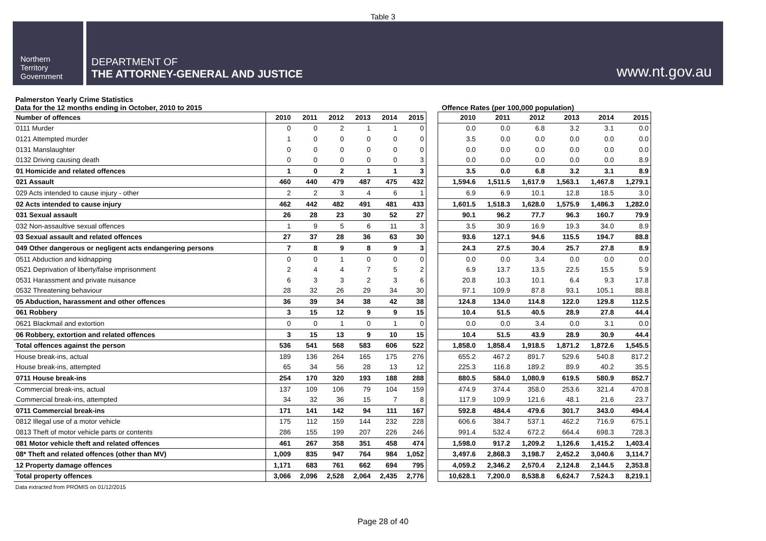Table 3
Northern
Territory
Government
DEPARTMENT OF
THE ATTORNEY-GENERAL AND JUSTICE
www.nt.gov.au
Palmerston Yearly Crime Statistics
Data for the 12 months ending in October, 2010 to 2015 Offence Rates (per 100,000 population)
| Number of offences | 2010 | 2011 | 2012 | 2013 | 2014 | 2015 |
| --- | --- | --- | --- | --- | --- | --- |
| 0111 Murder | 0 | 0 | 2 | 1 | 1 | 0 |
| 0121 Attempted murder | 1 | 0 | 0 | 0 | 0 | 0 |
| 0131 Manslaughter | 0 | 0 | 0 | 0 | 0 | 0 |
| 0132 Driving causing death | 0 | 0 | 0 | 0 | 0 | 3 |
| 01 Homicide and related offences | 1 | 0 | 2 | 1 | 1 | 3 |
| 021 Assault | 460 | 440 | 479 | 487 | 475 | 432 |
| 029 Acts intended to cause injury - other | 2 | 2 | 3 | 4 | 6 | 1 |
| 02 Acts intended to cause injury | 462 | 442 | 482 | 491 | 481 | 433 |
| 031 Sexual assault | 26 | 28 | 23 | 30 | 52 | 27 |
| 032 Non-assaultive sexual offences | 1 | 9 | 5 | 6 | 11 | 3 |
| 03 Sexual assault and related offences | 27 | 37 | 28 | 36 | 63 | 30 |
| 049 Other dangerous or negligent acts endangering persons | 7 | 8 | 9 | 8 | 9 | 3 |
| 0511 Abduction and kidnapping | 0 | 0 | 1 | 0 | 0 | 0 |
| 0521 Deprivation of liberty/false imprisonment | 2 | 4 | 4 | 7 | 5 | 2 |
| 0531 Harassment and private nuisance | 6 | 3 | 3 | 2 | 3 | 6 |
| 0532 Threatening behaviour | 28 | 32 | 26 | 29 | 34 | 30 |
| 05 Abduction, harassment and other offences | 36 | 39 | 34 | 38 | 42 | 38 |
| 061 Robbery | 3 | 15 | 12 | 9 | 9 | 15 |
| 0621 Blackmail and extortion | 0 | 0 | 1 | 0 | 1 | 0 |
| 06 Robbery, extortion and related offences | 3 | 15 | 13 | 9 | 10 | 15 |
| Total offences against the person | 536 | 541 | 568 | 583 | 606 | 522 |
| House break-ins, actual | 189 | 136 | 264 | 165 | 175 | 276 |
| House break-ins, attempted | 65 | 34 | 56 | 28 | 13 | 12 |
| 0711 House break-ins | 254 | 170 | 320 | 193 | 188 | 288 |
| Commercial break-ins, actual | 137 | 109 | 106 | 79 | 104 | 159 |
| Commercial break-ins, attempted | 34 | 32 | 36 | 15 | 7 | 8 |
| 0711 Commercial break-ins | 171 | 141 | 142 | 94 | 111 | 167 |
| 0812 Illegal use of a motor vehicle | 175 | 112 | 159 | 144 | 232 | 228 |
| 0813 Theft of motor vehicle parts or contents | 286 | 155 | 199 | 207 | 226 | 246 |
| 081 Motor vehicle theft and related offences | 461 | 267 | 358 | 351 | 458 | 474 |
| 08* Theft and related offences (other than MV) | 1,009 | 835 | 947 | 764 | 984 | 1,052 |
| 12 Property damage offences | 1,171 | 683 | 761 | 662 | 694 | 795 |
| Total property offences | 3,066 | 2,096 | 2,528 | 2,064 | 2,435 | 2,776 |
| 2010 | 2011 | 2012 | 2013 | 2014 | 2015 |
| --- | --- | --- | --- | --- | --- |
| 0.0 | 0.0 | 6.8 | 3.2 | 3.1 | 0.0 |
| 3.5 | 0.0 | 0.0 | 0.0 | 0.0 | 0.0 |
| 0.0 | 0.0 | 0.0 | 0.0 | 0.0 | 0.0 |
| 0.0 | 0.0 | 0.0 | 0.0 | 0.0 | 8.9 |
| 3.5 | 0.0 | 6.8 | 3.2 | 3.1 | 8.9 |
| 1,594.6 | 1,511.5 | 1,617.9 | 1,563.1 | 1,467.8 | 1,279.1 |
| 6.9 | 6.9 | 10.1 | 12.8 | 18.5 | 3.0 |
| 1,601.5 | 1,518.3 | 1,628.0 | 1,575.9 | 1,486.3 | 1,282.0 |
| 90.1 | 96.2 | 77.7 | 96.3 | 160.7 | 79.9 |
| 3.5 | 30.9 | 16.9 | 19.3 | 34.0 | 8.9 |
| 93.6 | 127.1 | 94.6 | 115.5 | 194.7 | 88.8 |
| 24.3 | 27.5 | 30.4 | 25.7 | 27.8 | 8.9 |
| 0.0 | 0.0 | 3.4 | 0.0 | 0.0 | 0.0 |
| 6.9 | 13.7 | 13.5 | 22.5 | 15.5 | 5.9 |
| 20.8 | 10.3 | 10.1 | 6.4 | 9.3 | 17.8 |
| 97.1 | 109.9 | 87.8 | 93.1 | 105.1 | 88.8 |
| 124.8 | 134.0 | 114.8 | 122.0 | 129.8 | 112.5 |
| 10.4 | 51.5 | 40.5 | 28.9 | 27.8 | 44.4 |
| 0.0 | 0.0 | 3.4 | 0.0 | 3.1 | 0.0 |
| 10.4 | 51.5 | 43.9 | 28.9 | 30.9 | 44.4 |
| 1,858.0 | 1,858.4 | 1,918.5 | 1,871.2 | 1,872.6 | 1,545.5 |
| 655.2 | 467.2 | 891.7 | 529.6 | 540.8 | 817.2 |
| 225.3 | 116.8 | 189.2 | 89.9 | 40.2 | 35.5 |
| 880.5 | 584.0 | 1,080.9 | 619.5 | 580.9 | 852.7 |
| 474.9 | 374.4 | 358.0 | 253.6 | 321.4 | 470.8 |
| 117.9 | 109.9 | 121.6 | 48.1 | 21.6 | 23.7 |
| 592.8 | 484.4 | 479.6 | 301.7 | 343.0 | 494.4 |
| 606.6 | 384.7 | 537.1 | 462.2 | 716.9 | 675.1 |
| 991.4 | 532.4 | 672.2 | 664.4 | 698.3 | 728.3 |
| 1,598.0 | 917.2 | 1,209.2 | 1,126.6 | 1,415.2 | 1,403.4 |
| 3,497.6 | 2,868.3 | 3,198.7 | 2,452.2 | 3,040.6 | 3,114.7 |
| 4,059.2 | 2,346.2 | 2,570.4 | 2,124.8 | 2,144.5 | 2,353.8 |
| 10,628.1 | 7,200.0 | 8,538.8 | 6,624.7 | 7,524.3 | 8,219.1 |
Data extracted from PROMIS on 01/12/2015
Page 28 of 40